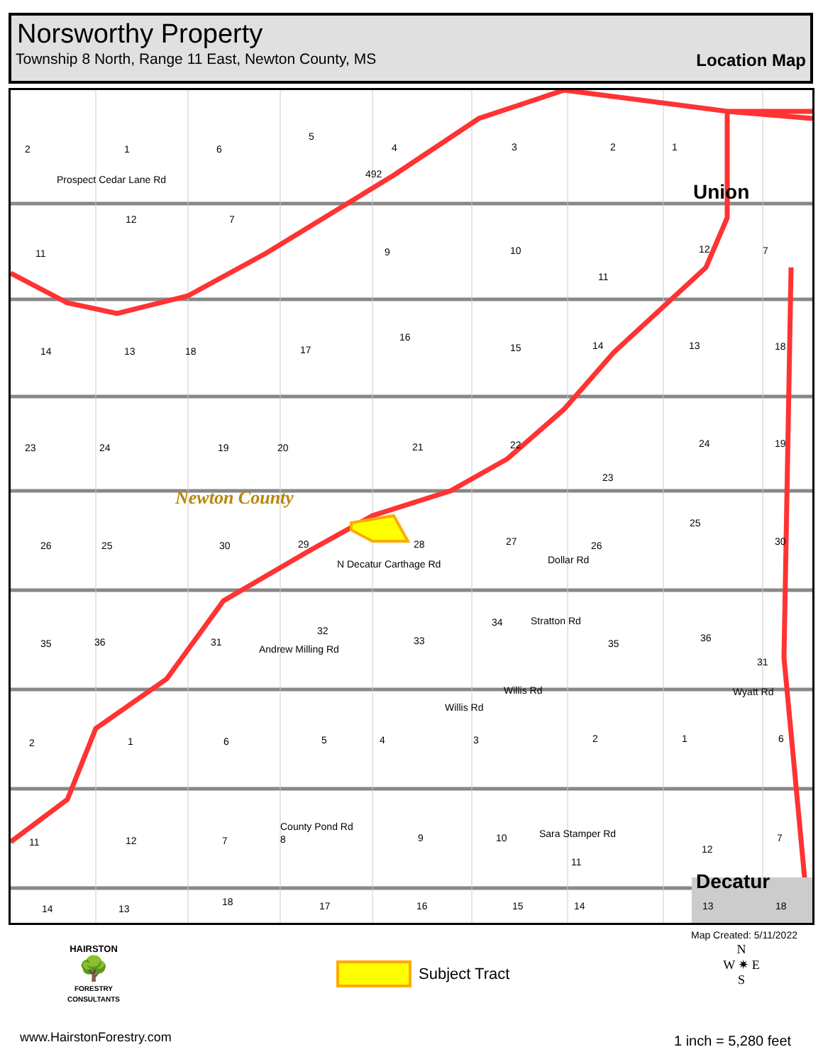Norsworthy Property
Township 8 North, Range 11 East, Newton County, MS Location Map
2 1 6
5
4 3 2 1
Prospect Cedar Lane Rd 492
Union
11
12 7
9 10
11
12 7
14 13 18 17
16
15 14 13 18
23 24 19 20 21 22
23
24 19
Newton County
26 25 30 29 28 27 26
25
30
N Decatur Carthage Rd Dollar Rd
Stratton Rd 34
35 36 31
32
Andrew Milling Rd
33 35 36
31
Willis Rd
Willis Rd Wyatt Rd
2 1 6 5 4 3 2 1 6
County Pond Rd
Sara Stamper Rd
11 12 7 8 9 10
11
12
7
Decatur
14 13
18 17 16 15 14 13 18
Map Created: 5/11/2022
HAIRSTON
🌳
FORESTRY CONSULTANTS
www.HairstonForestry.com
Subject Tract
N
W ✷ E
S
1 inch = 5,280 feet